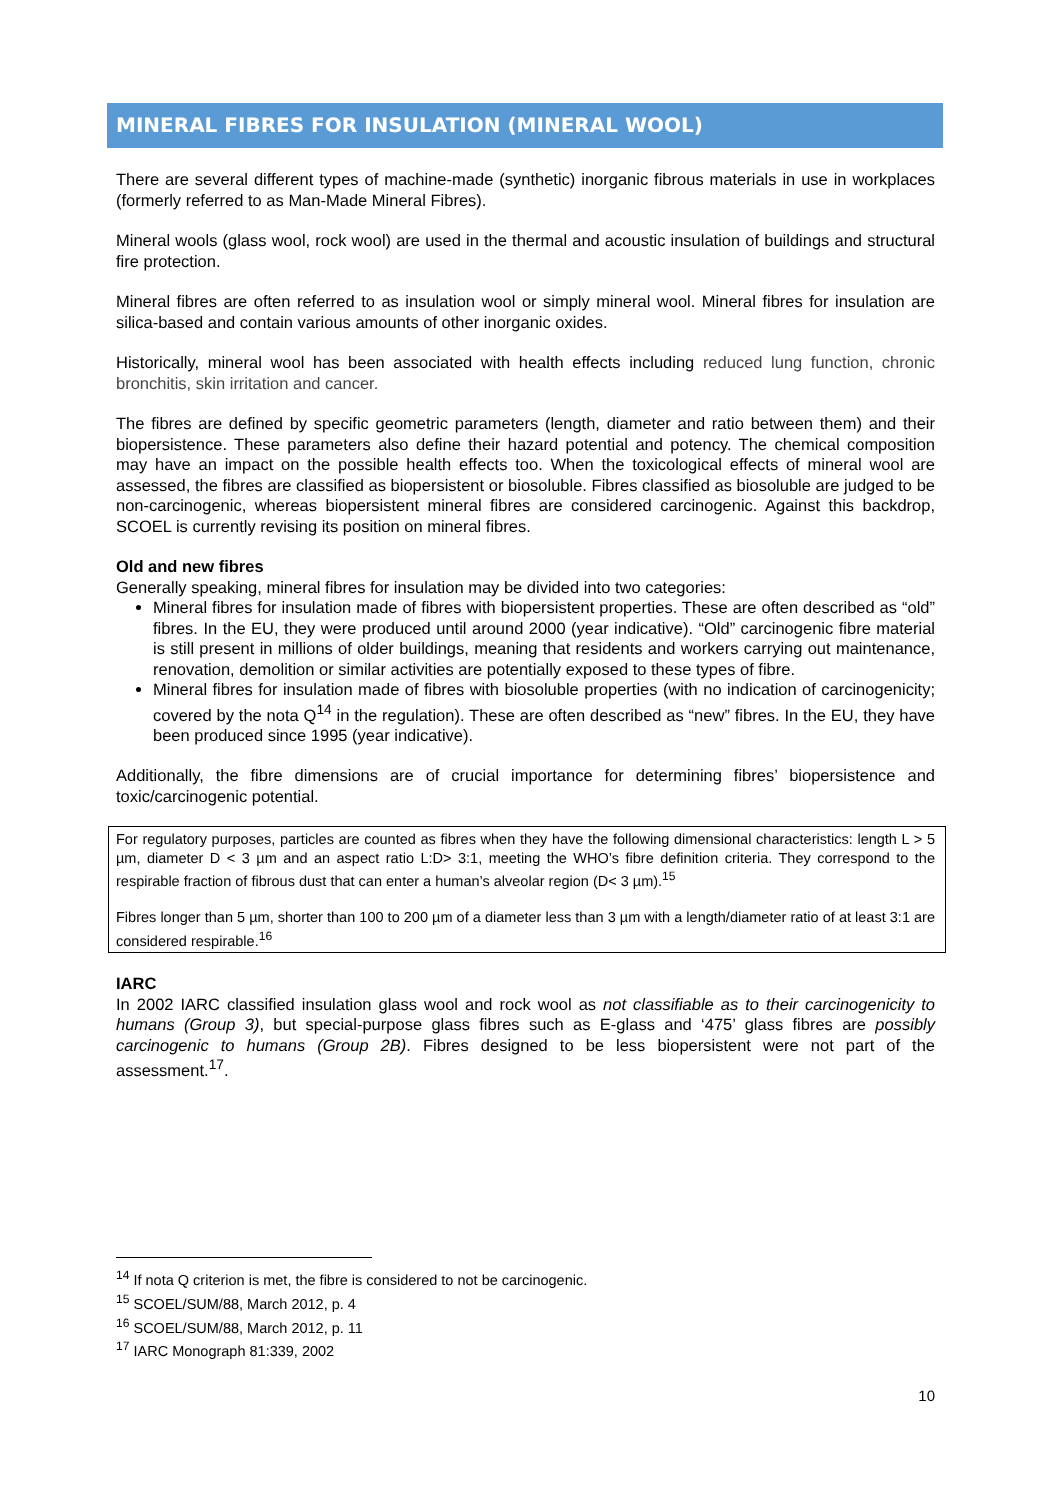MINERAL FIBRES FOR INSULATION (MINERAL WOOL)
There are several different types of machine-made (synthetic) inorganic fibrous materials in use in workplaces (formerly referred to as Man-Made Mineral Fibres).
Mineral wools (glass wool, rock wool) are used in the thermal and acoustic insulation of buildings and structural fire protection.
Mineral fibres are often referred to as insulation wool or simply mineral wool. Mineral fibres for insulation are silica-based and contain various amounts of other inorganic oxides.
Historically, mineral wool has been associated with health effects including reduced lung function, chronic bronchitis, skin irritation and cancer.
The fibres are defined by specific geometric parameters (length, diameter and ratio between them) and their biopersistence. These parameters also define their hazard potential and potency. The chemical composition may have an impact on the possible health effects too. When the toxicological effects of mineral wool are assessed, the fibres are classified as biopersistent or biosoluble. Fibres classified as biosoluble are judged to be non-carcinogenic, whereas biopersistent mineral fibres are considered carcinogenic. Against this backdrop, SCOEL is currently revising its position on mineral fibres.
Old and new fibres
Generally speaking, mineral fibres for insulation may be divided into two categories:
Mineral fibres for insulation made of fibres with biopersistent properties. These are often described as “old” fibres. In the EU, they were produced until around 2000 (year indicative). “Old” carcinogenic fibre material is still present in millions of older buildings, meaning that residents and workers carrying out maintenance, renovation, demolition or similar activities are potentially exposed to these types of fibre.
Mineral fibres for insulation made of fibres with biosoluble properties (with no indication of carcinogenicity; covered by the nota Q<sup>14</sup> in the regulation). These are often described as “new” fibres. In the EU, they have been produced since 1995 (year indicative).
Additionally, the fibre dimensions are of crucial importance for determining fibres’ biopersistence and toxic/carcinogenic potential.
For regulatory purposes, particles are counted as fibres when they have the following dimensional characteristics: length L > 5 µm, diameter D < 3 µm and an aspect ratio L:D> 3:1, meeting the WHO’s fibre definition criteria. They correspond to the respirable fraction of fibrous dust that can enter a human’s alveolar region (D< 3 µm).<sup>15</sup>
Fibres longer than 5 µm, shorter than 100 to 200 µm of a diameter less than 3 µm with a length/diameter ratio of at least 3:1 are considered respirable.<sup>16</sup>
IARC
In 2002 IARC classified insulation glass wool and rock wool as not classifiable as to their carcinogenicity to humans (Group 3), but special-purpose glass fibres such as E-glass and ‘475’ glass fibres are possibly carcinogenic to humans (Group 2B). Fibres designed to be less biopersistent were not part of the assessment.<sup>17</sup>.
<sup>14</sup> If nota Q criterion is met, the fibre is considered to not be carcinogenic.
<sup>15</sup> SCOEL/SUM/88, March 2012, p. 4
<sup>16</sup> SCOEL/SUM/88, March 2012, p. 11
<sup>17</sup> IARC Monograph 81:339, 2002
10